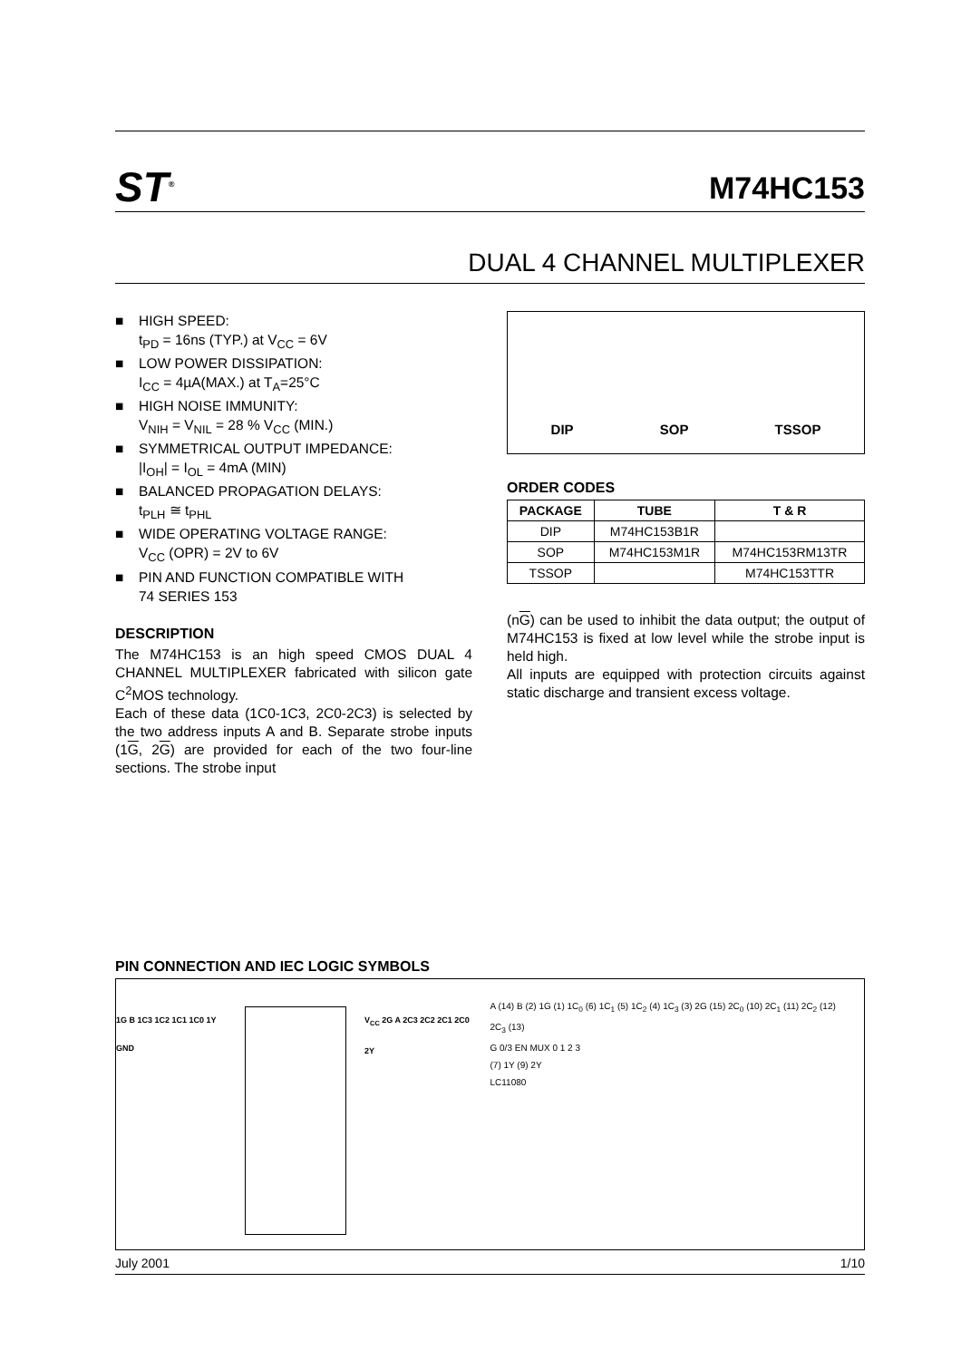ST<sup>®</sup>
M74HC153
DUAL 4 CHANNEL MULTIPLEXER
■ HIGH SPEED:
t<sub>PD</sub> = 16ns (TYP.) at V<sub>CC</sub> = 6V
■ LOW POWER DISSIPATION:
I<sub>CC</sub> = 4µA(MAX.) at T<sub>A</sub>=25°C
■ HIGH NOISE IMMUNITY:
V<sub>NIH</sub> = V<sub>NIL</sub> = 28 % V<sub>CC</sub> (MIN.)
■ SYMMETRICAL OUTPUT IMPEDANCE:
|I<sub>OH</sub>| = I<sub>OL</sub> = 4mA (MIN)
■ BALANCED PROPAGATION DELAYS:
t<sub>PLH</sub> ≅ t<sub>PHL</sub>
■ WIDE OPERATING VOLTAGE RANGE:
V<sub>CC</sub> (OPR) = 2V to 6V
■ PIN AND FUNCTION COMPATIBLE WITH
74 SERIES 153
DESCRIPTION
The M74HC153 is an high speed CMOS DUAL 4 CHANNEL MULTIPLEXER fabricated with silicon gate C<sup>2</sup>MOS technology.
Each of these data (1C0-1C3, 2C0-2C3) is selected by the two address inputs A and B. Separate strobe inputs (1G, 2G) are provided for each of the two four-line sections. The strobe input
DIP SOP TSSOP
ORDER CODES
| PACKAGE | TUBE | T & R |
| --- | --- | --- |
| DIP | M74HC153B1R | |
| SOP | M74HC153M1R | M74HC153RM13TR |
| TSSOP | | M74HC153TTR |
(nG) can be used to inhibit the data output; the output of M74HC153 is fixed at low level while the strobe input is held high.
All inputs are equipped with protection circuits against static discharge and transient excess voltage.
PIN CONNECTION AND IEC LOGIC SYMBOLS
1G B 1C3 1C2 1C1 1C0 1Y GND V<sub>CC</sub> 2G A 2C3 2C2 2C1 2C0 2Y
A (14) B (2) 1G (1) 1C<sub>0</sub> (6) 1C<sub>1</sub> (5) 1C<sub>2</sub> (4) 1C<sub>3</sub> (3) 2G (15) 2C<sub>0</sub> (10) 2C<sub>1</sub> (11) 2C<sub>2</sub> (12) 2C<sub>3</sub> (13)
G 0/3 EN MUX 0 1 2 3
(7) 1Y (9) 2Y
LC11080
July 2001 1/10